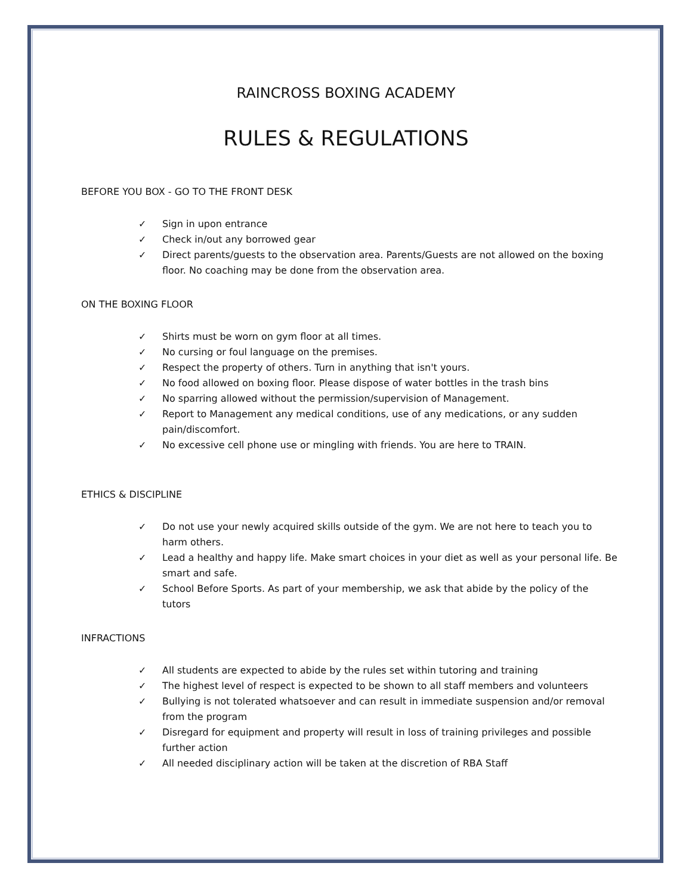RAINCROSS BOXING ACADEMY
RULES & REGULATIONS
BEFORE YOU BOX - GO TO THE FRONT DESK
✓ Sign in upon entrance
✓ Check in/out any borrowed gear
✓ Direct parents/guests to the observation area. Parents/Guests are not allowed on the boxing floor. No coaching may be done from the observation area.
ON THE BOXING FLOOR
✓ Shirts must be worn on gym floor at all times.
✓ No cursing or foul language on the premises.
✓ Respect the property of others. Turn in anything that isn't yours.
✓ No food allowed on boxing floor. Please dispose of water bottles in the trash bins
✓ No sparring allowed without the permission/supervision of Management.
✓ Report to Management any medical conditions, use of any medications, or any sudden pain/discomfort.
✓ No excessive cell phone use or mingling with friends. You are here to TRAIN.
ETHICS & DISCIPLINE
✓ Do not use your newly acquired skills outside of the gym. We are not here to teach you to harm others.
✓ Lead a healthy and happy life. Make smart choices in your diet as well as your personal life. Be smart and safe.
✓ School Before Sports. As part of your membership, we ask that abide by the policy of the tutors
INFRACTIONS
✓ All students are expected to abide by the rules set within tutoring and training
✓ The highest level of respect is expected to be shown to all staff members and volunteers
✓ Bullying is not tolerated whatsoever and can result in immediate suspension and/or removal from the program
✓ Disregard for equipment and property will result in loss of training privileges and possible further action
✓ All needed disciplinary action will be taken at the discretion of RBA Staff